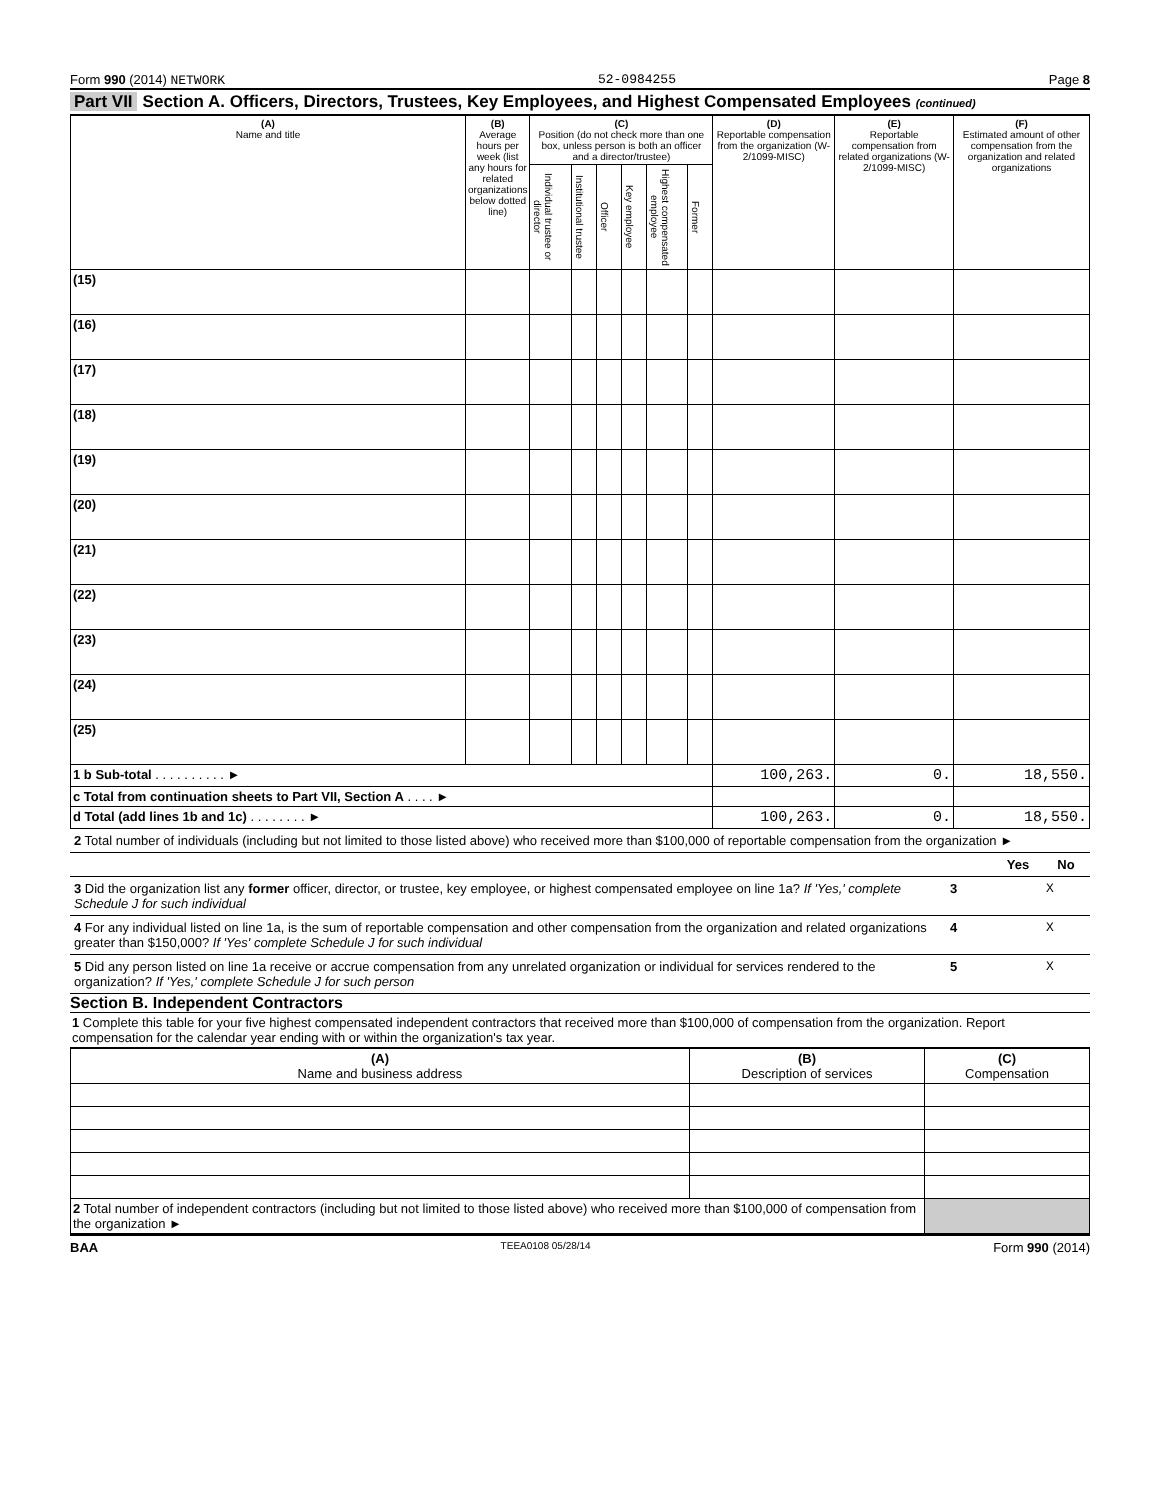Form 990 (2014) NETWORK 52-0984255 Page 8
Part VII Section A. Officers, Directors, Trustees, Key Employees, and Highest Compensated Employees (continued)
| (A) Name and title | (B) Average hours per week (list any hours for related organizations below dotted line) | (C) Position (do not check more than one box, unless person is both an officer and a director/trustee) | | | | | | (D) Reportable compensation from the organization (W-2/1099-MISC) | (E) Reportable compensation from related organizations (W-2/1099-MISC) | (F) Estimated amount of other compensation from the organization and related organizations |
| --- | --- | --- | --- | --- | --- | --- | --- | --- | --- | --- |
| | | Individual trustee or director | Institutional trustee | Officer | Key employee | Highest compensated employee | Former | | | |
| (15) | | | | | | | | | | |
| (16) | | | | | | | | | | |
| (17) | | | | | | | | | | |
| (18) | | | | | | | | | | |
| (19) | | | | | | | | | | |
| (20) | | | | | | | | | | |
| (21) | | | | | | | | | | |
| (22) | | | | | | | | | | |
| (23) | | | | | | | | | | |
| (24) | | | | | | | | | | |
| (25) | | | | | | | | | | |
| 1 b Sub-total . . . . . . . . . . ► | | | | | | | | 100,263. | 0. | 18,550. |
| c Total from continuation sheets to Part VII, Section A . . . . ► | | | | | | | | | | |
| d Total (add lines 1b and 1c) . . . . . . . . ► | | | | | | | | 100,263. | 0. | 18,550. |
| 2 Total number of individuals (including but not limited to those listed above) who received more than $100,000 of reportable compensation from the organization ► | | | |
| | | Yes | No |
| 3 Did the organization list any former officer, director, or trustee, key employee, or highest compensated employee on line 1a? If 'Yes,' complete Schedule J for such individual | 3 | | X |
| 4 For any individual listed on line 1a, is the sum of reportable compensation and other compensation from the organization and related organizations greater than $150,000? If 'Yes' complete Schedule J for such individual | 4 | | X |
| 5 Did any person listed on line 1a receive or accrue compensation from any unrelated organization or individual for services rendered to the organization? If 'Yes,' complete Schedule J for such person | 5 | | X |
Section B. Independent Contractors
1 Complete this table for your five highest compensated independent contractors that received more than $100,000 of compensation from the organization. Report compensation for the calendar year ending with or within the organization's tax year.
| (A) Name and business address | (B) Description of services | (C) Compensation |
| --- | --- | --- |
| 2 Total number of independent contractors (including but not limited to those listed above) who received more than $100,000 of compensation from the organization ► | | |
BAA TEEA0108 05/28/14 Form 990 (2014)